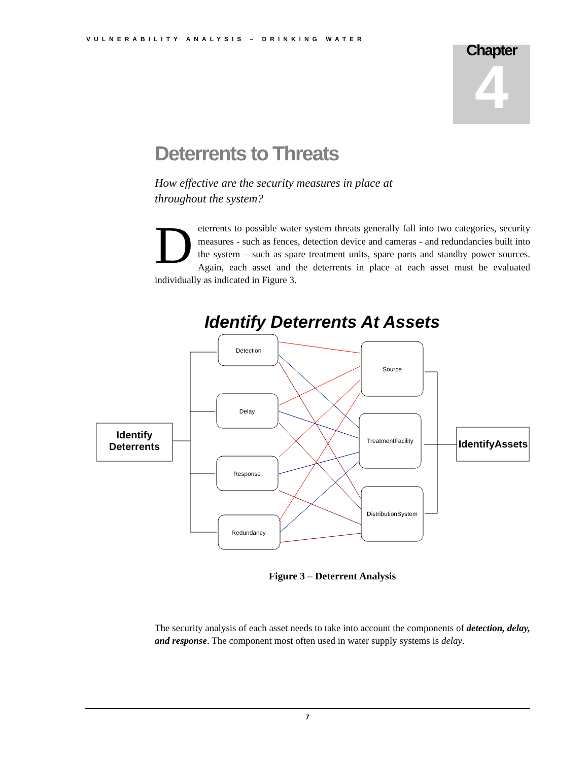VULNERABILITY ANALYSIS – DRINKING WATER
Chapter
4
Deterrents to Threats
How effective are the security measures in place at throughout the system?
Deterrents to possible water system threats generally fall into two categories, security measures - such as fences, detection device and cameras - and redundancies built into the system – such as spare treatment units, spare parts and standby power sources. Again, each asset and the deterrents in place at each asset must be evaluated individually as indicated in Figure 3.
Identify Deterrents At Assets
Identify
Deterrents
IdentifyAssets
Detection
Delay
Response
Redundancy
Source
TreatmentFacility
DistributionSystem
Figure 3 – Deterrent Analysis
The security analysis of each asset needs to take into account the components of detection, delay, and response. The component most often used in water supply systems is delay.
7